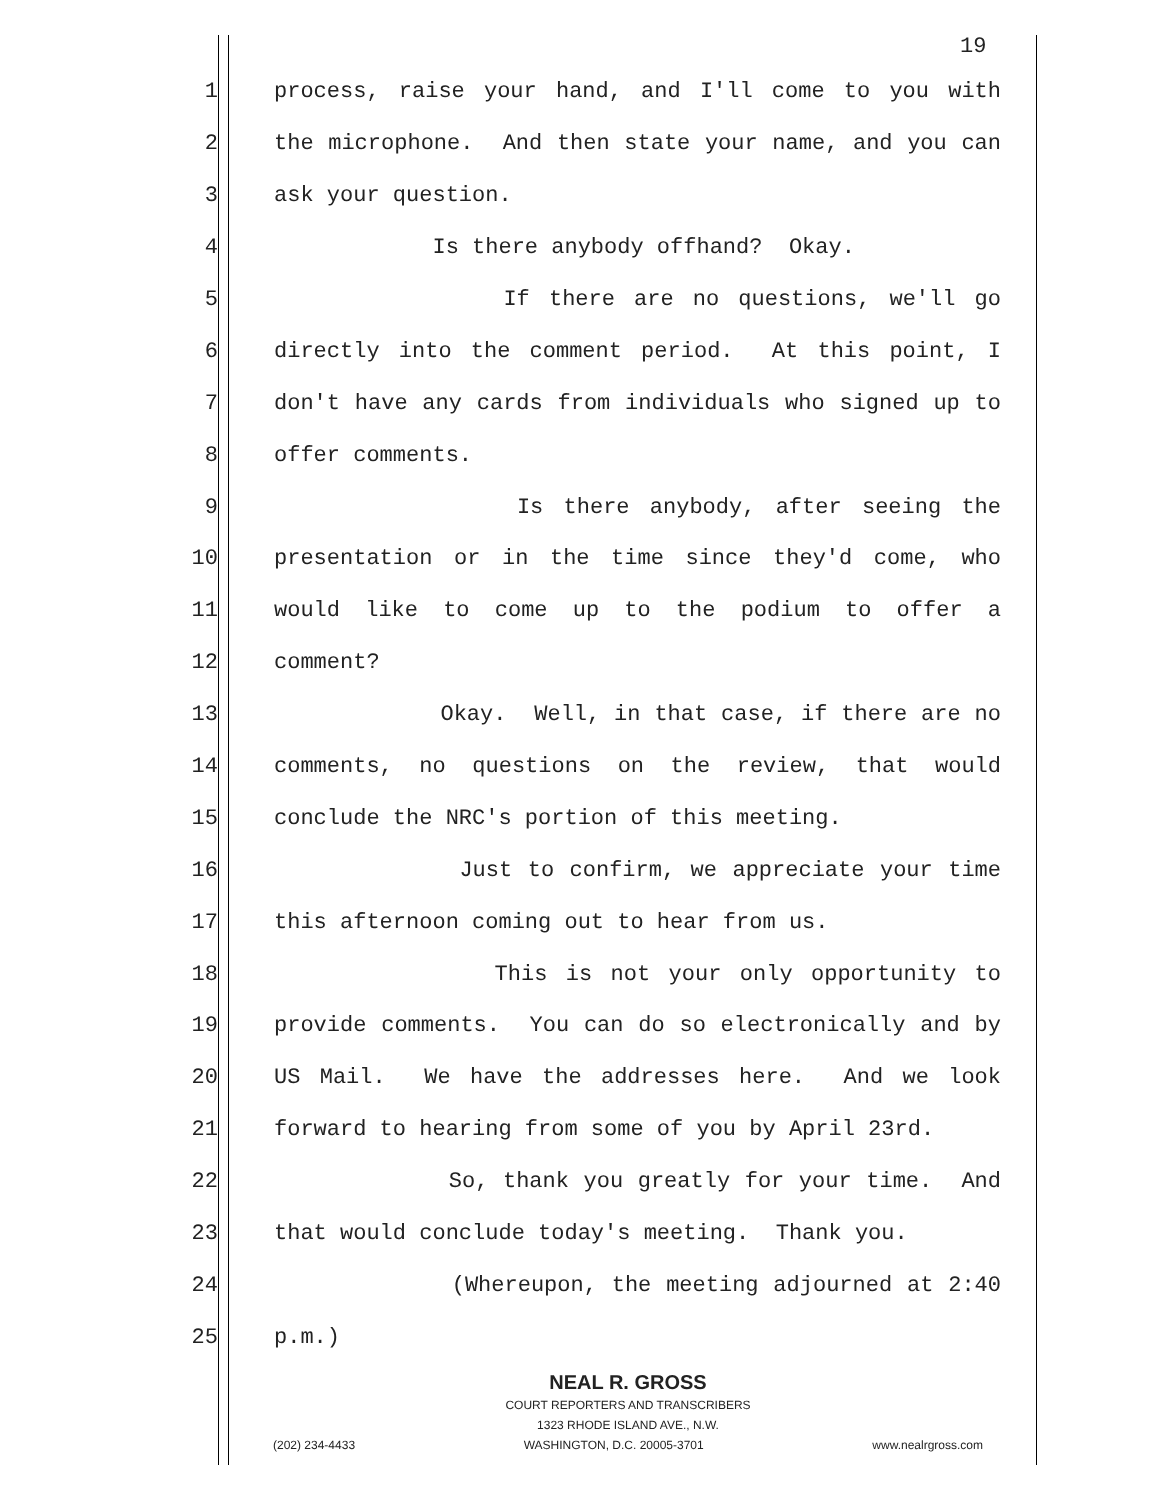19
1 process, raise your hand, and I'll come to you with
2 the microphone. And then state your name, and you can
3 ask your question.
4 Is there anybody offhand? Okay.
5 If there are no questions, we'll go
6 directly into the comment period. At this point, I
7 don't have any cards from individuals who signed up to
8 offer comments.
9 Is there anybody, after seeing the
10 presentation or in the time since they'd come, who
11 would like to come up to the podium to offer a
12 comment?
13 Okay. Well, in that case, if there are no
14 comments, no questions on the review, that would
15 conclude the NRC's portion of this meeting.
16 Just to confirm, we appreciate your time
17 this afternoon coming out to hear from us.
18 This is not your only opportunity to
19 provide comments. You can do so electronically and by
20 US Mail. We have the addresses here. And we look
21 forward to hearing from some of you by April 23rd.
22 So, thank you greatly for your time. And
23 that would conclude today's meeting. Thank you.
24 (Whereupon, the meeting adjourned at 2:40
25 p.m.)
NEAL R. GROSS
COURT REPORTERS AND TRANSCRIBERS
1323 RHODE ISLAND AVE., N.W.
(202) 234-4433 WASHINGTON, D.C. 20005-3701 www.nealrgross.com